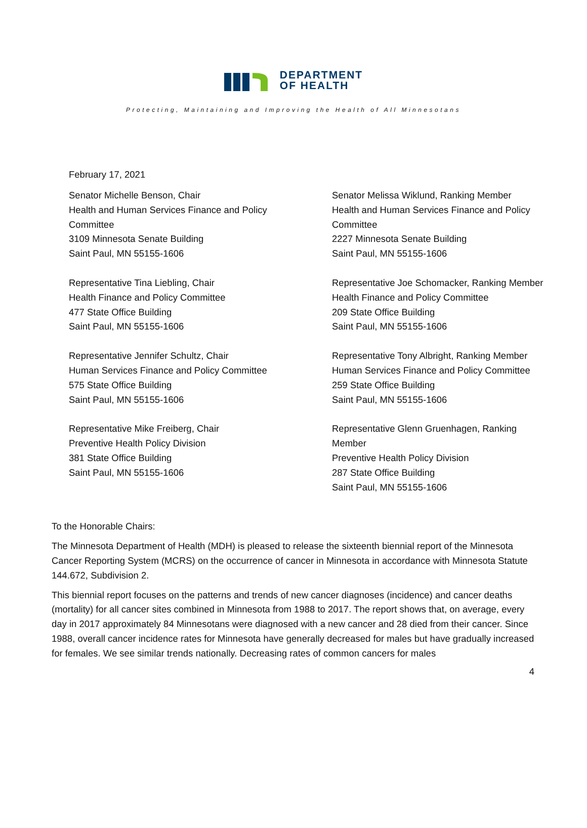DEPARTMENT
OF HEALTH
Protecting, Maintaining and Improving the Health of All Minnesotans
February 17, 2021
Senator Michelle Benson, Chair
Health and Human Services Finance and Policy
Committee
3109 Minnesota Senate Building
Saint Paul, MN 55155-1606
Representative Tina Liebling, Chair
Health Finance and Policy Committee
477 State Office Building
Saint Paul, MN 55155-1606
Representative Jennifer Schultz, Chair
Human Services Finance and Policy Committee
575 State Office Building
Saint Paul, MN 55155-1606
Representative Mike Freiberg, Chair
Preventive Health Policy Division
381 State Office Building
Saint Paul, MN 55155-1606
Senator Melissa Wiklund, Ranking Member
Health and Human Services Finance and Policy
Committee
2227 Minnesota Senate Building
Saint Paul, MN 55155-1606
Representative Joe Schomacker, Ranking Member
Health Finance and Policy Committee
209 State Office Building
Saint Paul, MN 55155-1606
Representative Tony Albright, Ranking Member
Human Services Finance and Policy Committee
259 State Office Building
Saint Paul, MN 55155-1606
Representative Glenn Gruenhagen, Ranking
Member
Preventive Health Policy Division
287 State Office Building
Saint Paul, MN 55155-1606
To the Honorable Chairs:
The Minnesota Department of Health (MDH) is pleased to release the sixteenth biennial report of the Minnesota Cancer Reporting System (MCRS) on the occurrence of cancer in Minnesota in accordance with Minnesota Statute 144.672, Subdivision 2.
This biennial report focuses on the patterns and trends of new cancer diagnoses (incidence) and cancer deaths (mortality) for all cancer sites combined in Minnesota from 1988 to 2017. The report shows that, on average, every day in 2017 approximately 84 Minnesotans were diagnosed with a new cancer and 28 died from their cancer. Since 1988, overall cancer incidence rates for Minnesota have generally decreased for males but have gradually increased for females. We see similar trends nationally. Decreasing rates of common cancers for males
4